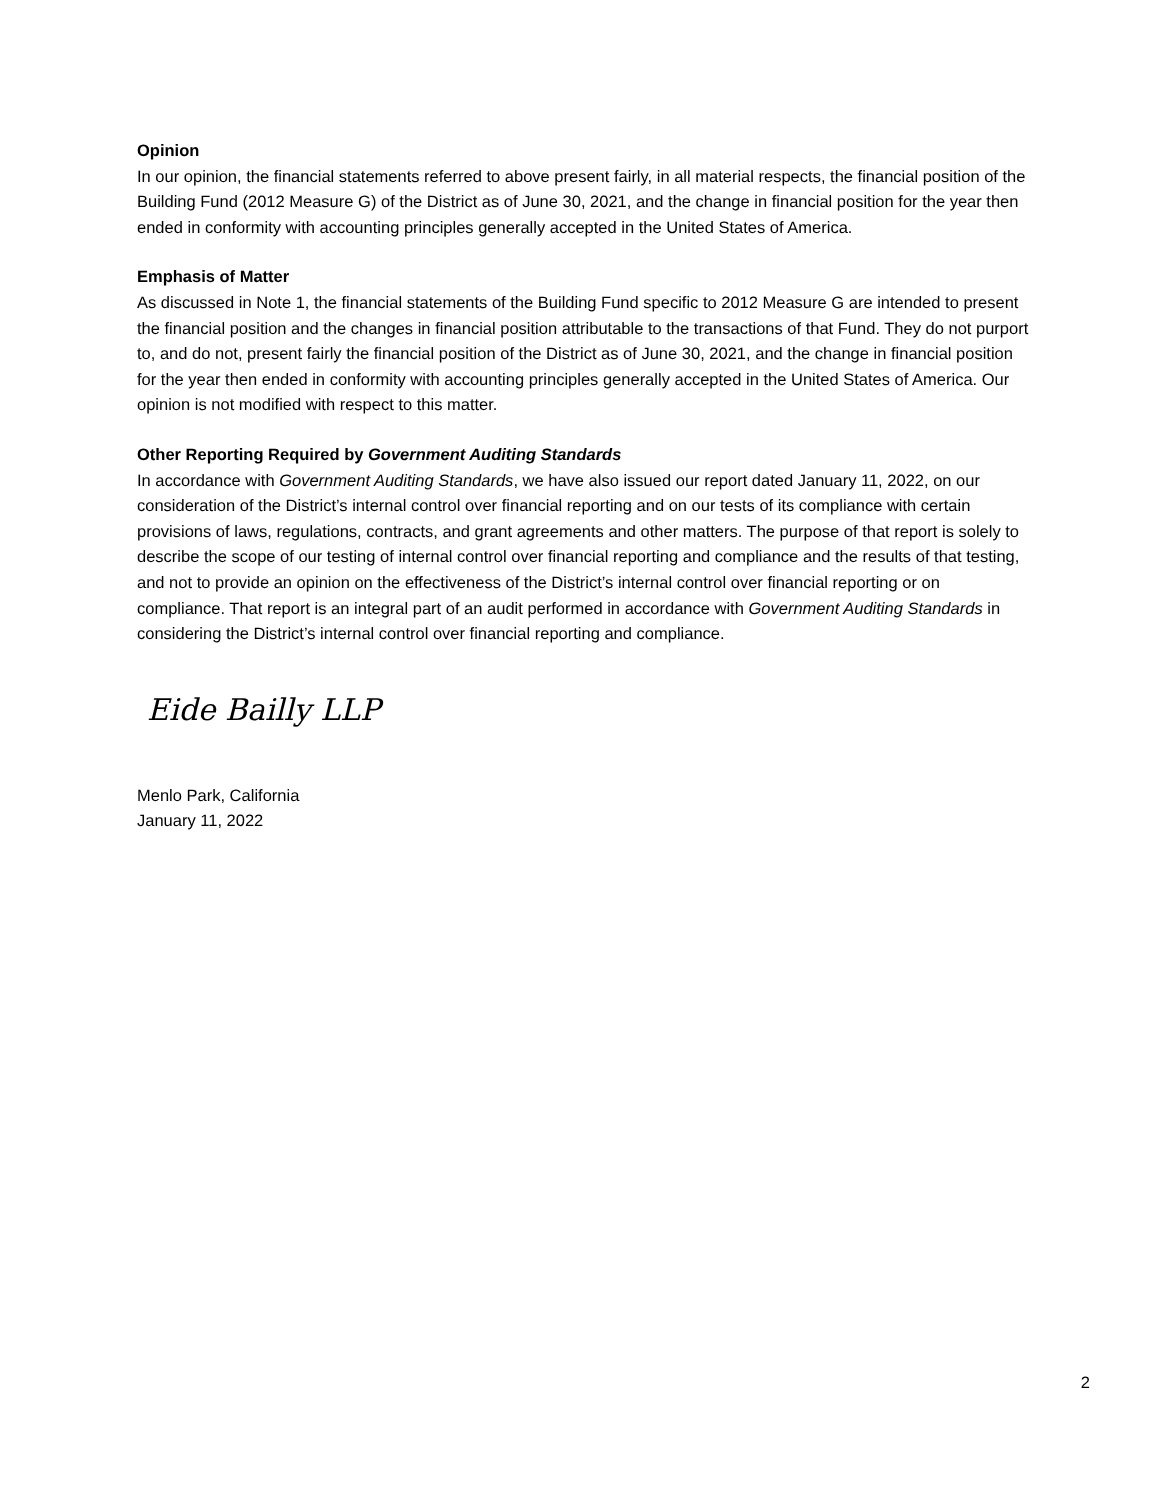Opinion
In our opinion, the financial statements referred to above present fairly, in all material respects, the financial position of the Building Fund (2012 Measure G) of the District as of June 30, 2021, and the change in financial position for the year then ended in conformity with accounting principles generally accepted in the United States of America.
Emphasis of Matter
As discussed in Note 1, the financial statements of the Building Fund specific to 2012 Measure G are intended to present the financial position and the changes in financial position attributable to the transactions of that Fund. They do not purport to, and do not, present fairly the financial position of the District as of June 30, 2021, and the change in financial position for the year then ended in conformity with accounting principles generally accepted in the United States of America. Our opinion is not modified with respect to this matter.
Other Reporting Required by Government Auditing Standards
In accordance with Government Auditing Standards, we have also issued our report dated January 11, 2022, on our consideration of the District’s internal control over financial reporting and on our tests of its compliance with certain provisions of laws, regulations, contracts, and grant agreements and other matters. The purpose of that report is solely to describe the scope of our testing of internal control over financial reporting and compliance and the results of that testing, and not to provide an opinion on the effectiveness of the District’s internal control over financial reporting or on compliance. That report is an integral part of an audit performed in accordance with Government Auditing Standards in considering the District’s internal control over financial reporting and compliance.
Eide Bailly LLP
Menlo Park, California
January 11, 2022
2